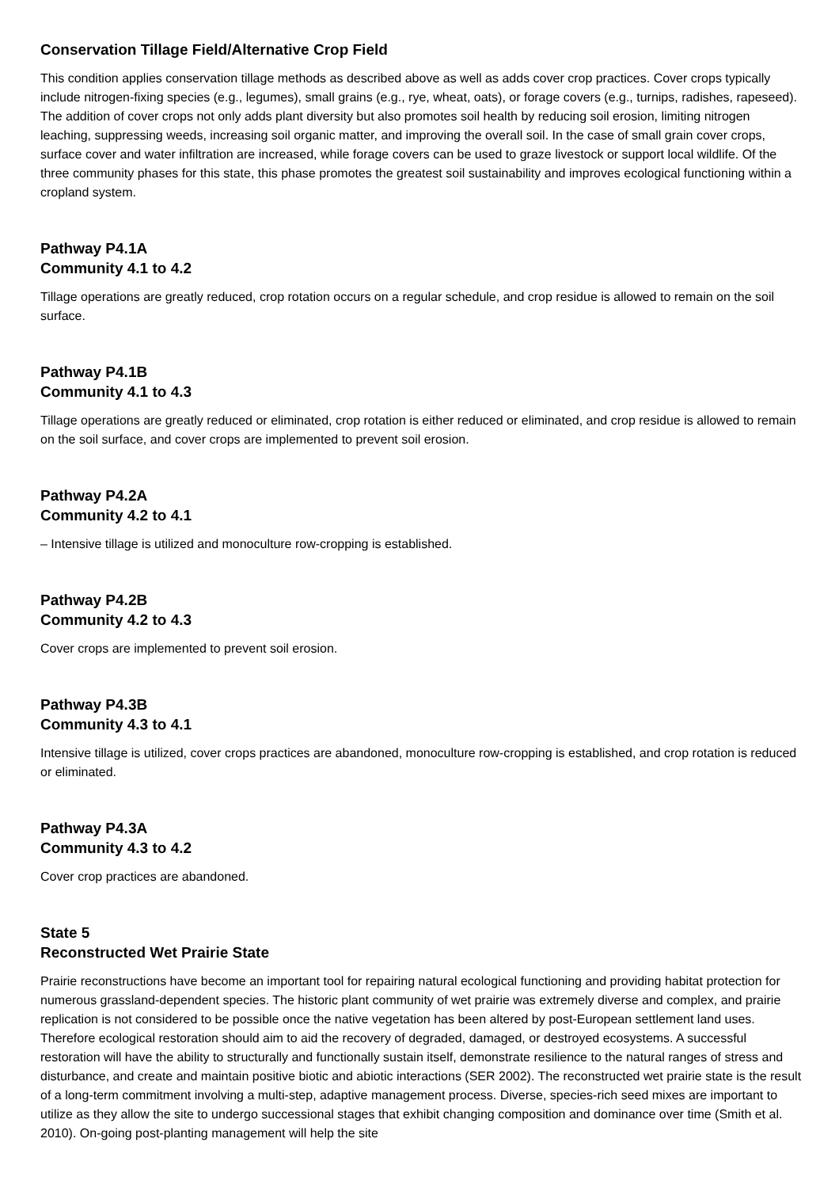Conservation Tillage Field/Alternative Crop Field
This condition applies conservation tillage methods as described above as well as adds cover crop practices. Cover crops typically include nitrogen-fixing species (e.g., legumes), small grains (e.g., rye, wheat, oats), or forage covers (e.g., turnips, radishes, rapeseed). The addition of cover crops not only adds plant diversity but also promotes soil health by reducing soil erosion, limiting nitrogen leaching, suppressing weeds, increasing soil organic matter, and improving the overall soil. In the case of small grain cover crops, surface cover and water infiltration are increased, while forage covers can be used to graze livestock or support local wildlife. Of the three community phases for this state, this phase promotes the greatest soil sustainability and improves ecological functioning within a cropland system.
Pathway P4.1A
Community 4.1 to 4.2
Tillage operations are greatly reduced, crop rotation occurs on a regular schedule, and crop residue is allowed to remain on the soil surface.
Pathway P4.1B
Community 4.1 to 4.3
Tillage operations are greatly reduced or eliminated, crop rotation is either reduced or eliminated, and crop residue is allowed to remain on the soil surface, and cover crops are implemented to prevent soil erosion.
Pathway P4.2A
Community 4.2 to 4.1
– Intensive tillage is utilized and monoculture row-cropping is established.
Pathway P4.2B
Community 4.2 to 4.3
Cover crops are implemented to prevent soil erosion.
Pathway P4.3B
Community 4.3 to 4.1
Intensive tillage is utilized, cover crops practices are abandoned, monoculture row-cropping is established, and crop rotation is reduced or eliminated.
Pathway P4.3A
Community 4.3 to 4.2
Cover crop practices are abandoned.
State 5
Reconstructed Wet Prairie State
Prairie reconstructions have become an important tool for repairing natural ecological functioning and providing habitat protection for numerous grassland-dependent species. The historic plant community of wet prairie was extremely diverse and complex, and prairie replication is not considered to be possible once the native vegetation has been altered by post-European settlement land uses. Therefore ecological restoration should aim to aid the recovery of degraded, damaged, or destroyed ecosystems. A successful restoration will have the ability to structurally and functionally sustain itself, demonstrate resilience to the natural ranges of stress and disturbance, and create and maintain positive biotic and abiotic interactions (SER 2002). The reconstructed wet prairie state is the result of a long-term commitment involving a multi-step, adaptive management process. Diverse, species-rich seed mixes are important to utilize as they allow the site to undergo successional stages that exhibit changing composition and dominance over time (Smith et al. 2010). On-going post-planting management will help the site